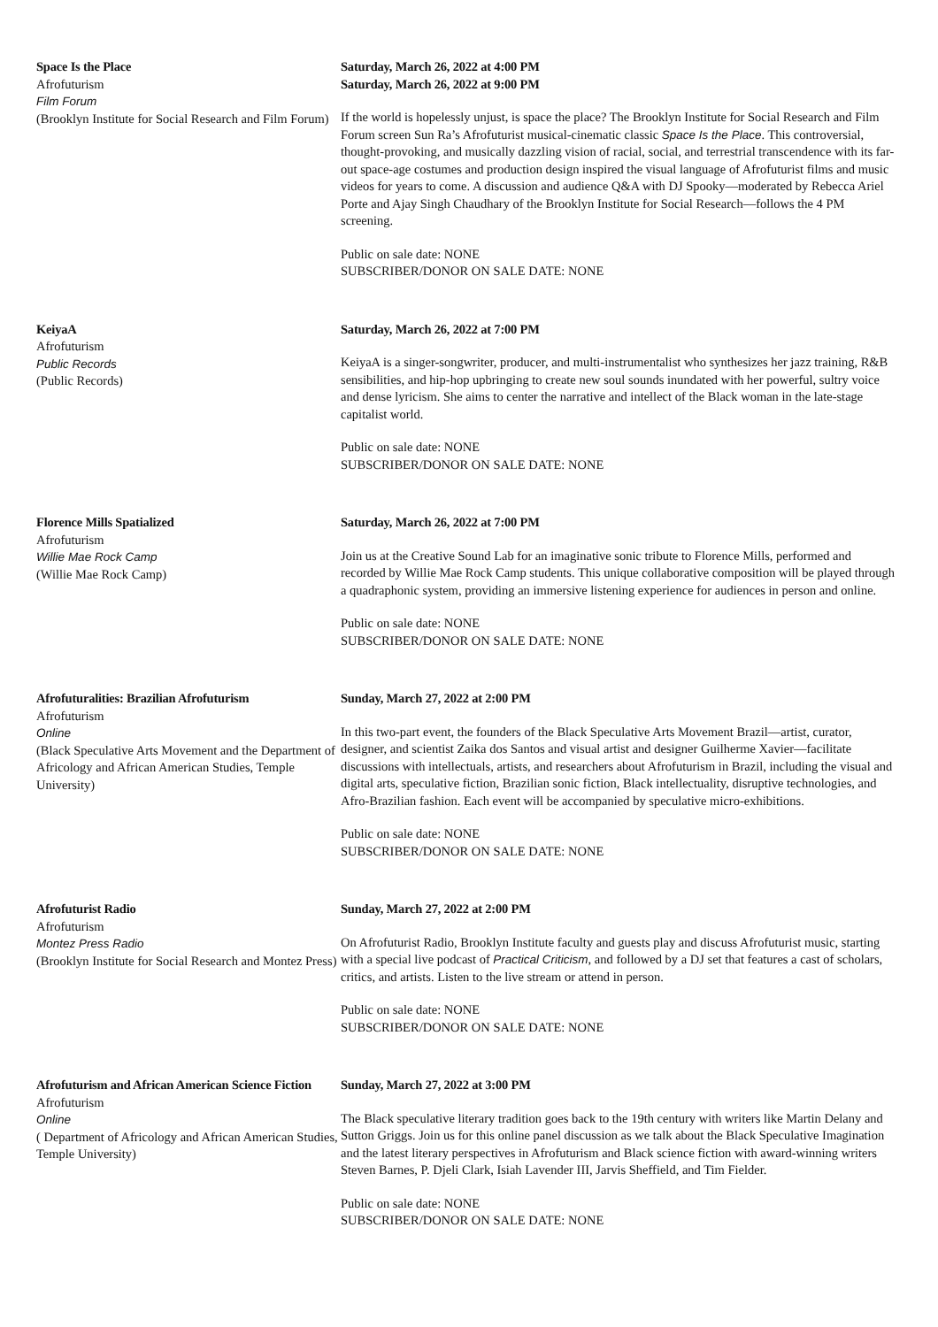Space Is the Place
Afrofuturism
Film Forum
(Brooklyn Institute for Social Research and Film Forum)
Saturday, March 26, 2022 at 4:00 PM
Saturday, March 26, 2022 at 9:00 PM
If the world is hopelessly unjust, is space the place? The Brooklyn Institute for Social Research and Film Forum screen Sun Ra’s Afrofuturist musical-cinematic classic Space Is the Place. This controversial, thought-provoking, and musically dazzling vision of racial, social, and terrestrial transcendence with its far-out space-age costumes and production design inspired the visual language of Afrofuturist films and music videos for years to come. A discussion and audience Q&A with DJ Spooky—moderated by Rebecca Ariel Porte and Ajay Singh Chaudhary of the Brooklyn Institute for Social Research—follows the 4 PM screening.
Public on sale date: NONE
SUBSCRIBER/DONOR ON SALE DATE: NONE
KeiyaA
Afrofuturism
Public Records
(Public Records)
Saturday, March 26, 2022 at 7:00 PM
KeiyaA is a singer-songwriter, producer, and multi-instrumentalist who synthesizes her jazz training, R&B sensibilities, and hip-hop upbringing to create new soul sounds inundated with her powerful, sultry voice and dense lyricism. She aims to center the narrative and intellect of the Black woman in the late-stage capitalist world.
Public on sale date: NONE
SUBSCRIBER/DONOR ON SALE DATE: NONE
Florence Mills Spatialized
Afrofuturism
Willie Mae Rock Camp
(Willie Mae Rock Camp)
Saturday, March 26, 2022 at 7:00 PM
Join us at the Creative Sound Lab for an imaginative sonic tribute to Florence Mills, performed and recorded by Willie Mae Rock Camp students. This unique collaborative composition will be played through a quadraphonic system, providing an immersive listening experience for audiences in person and online.
Public on sale date: NONE
SUBSCRIBER/DONOR ON SALE DATE: NONE
Afrofuturalities: Brazilian Afrofuturism
Afrofuturism
Online
(Black Speculative Arts Movement and the Department of Africology and African American Studies, Temple University)
Sunday, March 27, 2022 at 2:00 PM
In this two-part event, the founders of the Black Speculative Arts Movement Brazil—artist, curator, designer, and scientist Zaika dos Santos and visual artist and designer Guilherme Xavier—facilitate discussions with intellectuals, artists, and researchers about Afrofuturism in Brazil, including the visual and digital arts, speculative fiction, Brazilian sonic fiction, Black intellectuality, disruptive technologies, and Afro-Brazilian fashion. Each event will be accompanied by speculative micro-exhibitions.
Public on sale date: NONE
SUBSCRIBER/DONOR ON SALE DATE: NONE
Afrofuturist Radio
Afrofuturism
Montez Press Radio
(Brooklyn Institute for Social Research and Montez Press)
Sunday, March 27, 2022 at 2:00 PM
On Afrofuturist Radio, Brooklyn Institute faculty and guests play and discuss Afrofuturist music, starting with a special live podcast of Practical Criticism, and followed by a DJ set that features a cast of scholars, critics, and artists. Listen to the live stream or attend in person.
Public on sale date: NONE
SUBSCRIBER/DONOR ON SALE DATE: NONE
Afrofuturism and African American Science Fiction
Afrofuturism
Online
( Department of Africology and African American Studies, Temple University)
Sunday, March 27, 2022 at 3:00 PM
The Black speculative literary tradition goes back to the 19th century with writers like Martin Delany and Sutton Griggs. Join us for this online panel discussion as we talk about the Black Speculative Imagination and the latest literary perspectives in Afrofuturism and Black science fiction with award-winning writers Steven Barnes, P. Djeli Clark, Isiah Lavender III, Jarvis Sheffield, and Tim Fielder.
Public on sale date: NONE
SUBSCRIBER/DONOR ON SALE DATE: NONE